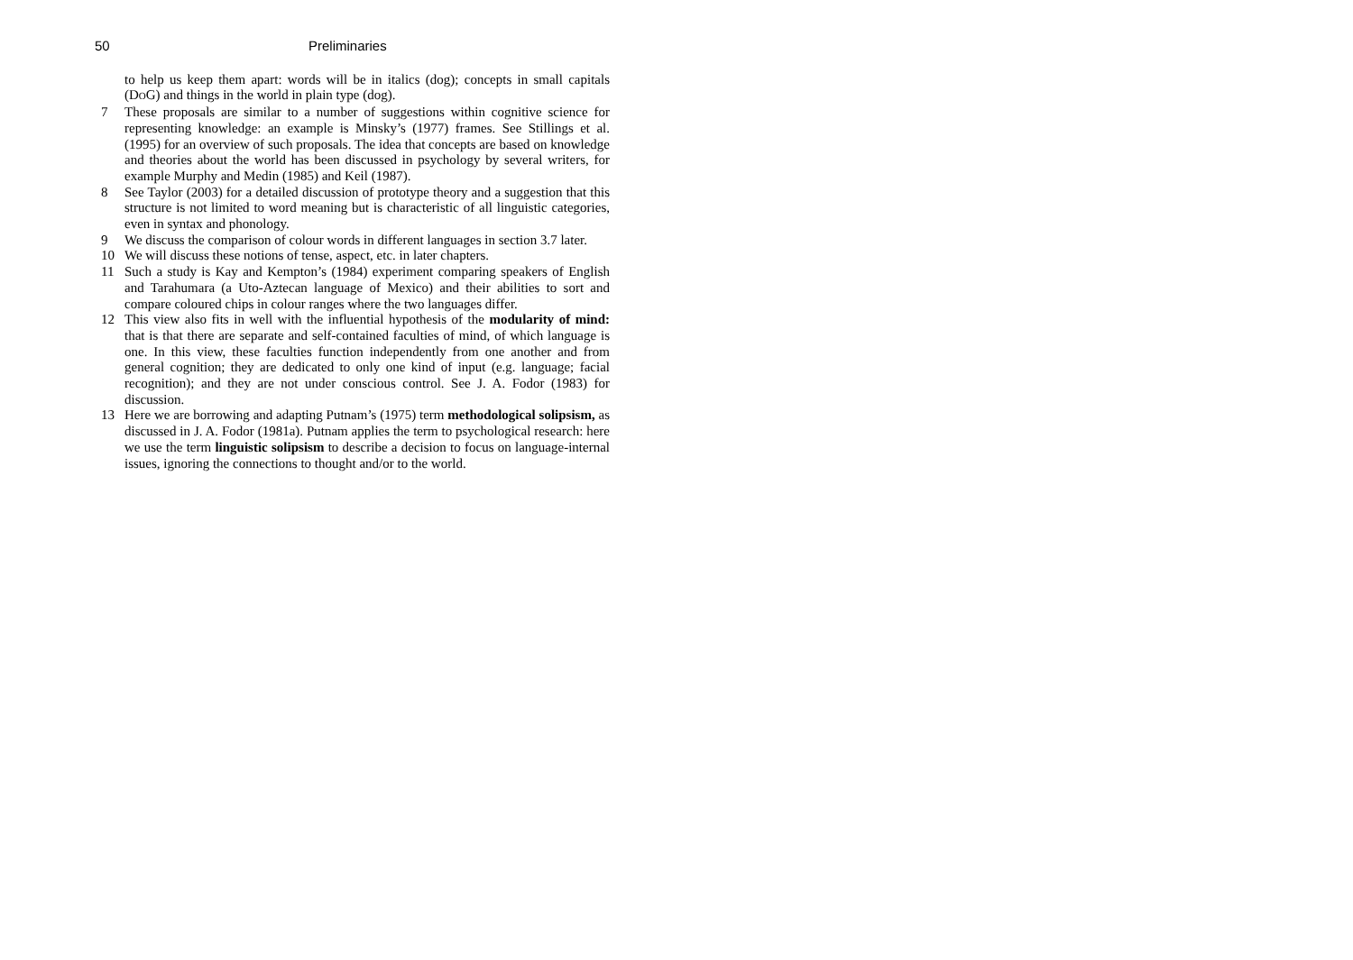50 Preliminaries
to help us keep them apart: words will be in italics (dog); concepts in small capitals (DOG) and things in the world in plain type (dog).
7 These proposals are similar to a number of suggestions within cognitive science for representing knowledge: an example is Minsky’s (1977) frames. See Stillings et al. (1995) for an overview of such proposals. The idea that concepts are based on knowledge and theories about the world has been discussed in psychology by several writers, for example Murphy and Medin (1985) and Keil (1987).
8 See Taylor (2003) for a detailed discussion of prototype theory and a suggestion that this structure is not limited to word meaning but is characteristic of all linguistic categories, even in syntax and phonology.
9 We discuss the comparison of colour words in different languages in section 3.7 later.
10 We will discuss these notions of tense, aspect, etc. in later chapters.
11 Such a study is Kay and Kempton’s (1984) experiment comparing speakers of English and Tarahumara (a Uto-Aztecan language of Mexico) and their abilities to sort and compare coloured chips in colour ranges where the two languages differ.
12 This view also fits in well with the influential hypothesis of the modularity of mind: that is that there are separate and self-contained faculties of mind, of which language is one. In this view, these faculties function independently from one another and from general cognition; they are dedicated to only one kind of input (e.g. language; facial recognition); and they are not under conscious control. See J. A. Fodor (1983) for discussion.
13 Here we are borrowing and adapting Putnam’s (1975) term methodological solipsism, as discussed in J. A. Fodor (1981a). Putnam applies the term to psychological research: here we use the term linguistic solipsism to describe a decision to focus on language-internal issues, ignoring the connections to thought and/or to the world.